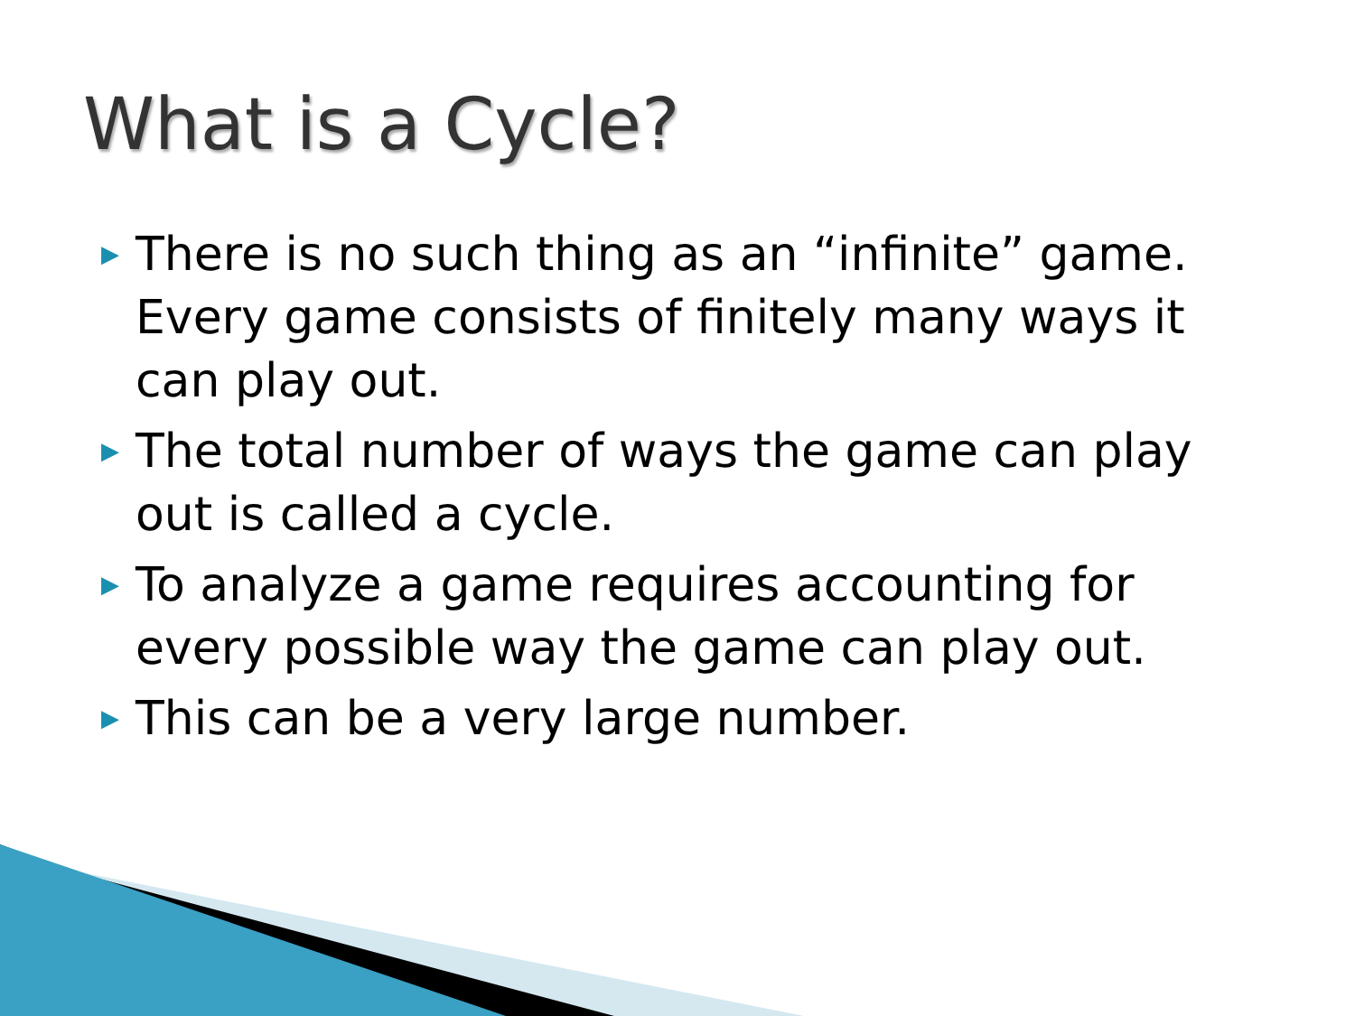What is a Cycle?
▶ There is no such thing as an “infinite” game. Every game consists of finitely many ways it can play out.
▶ The total number of ways the game can play out is called a cycle.
▶ To analyze a game requires accounting for every possible way the game can play out.
▶ This can be a very large number.